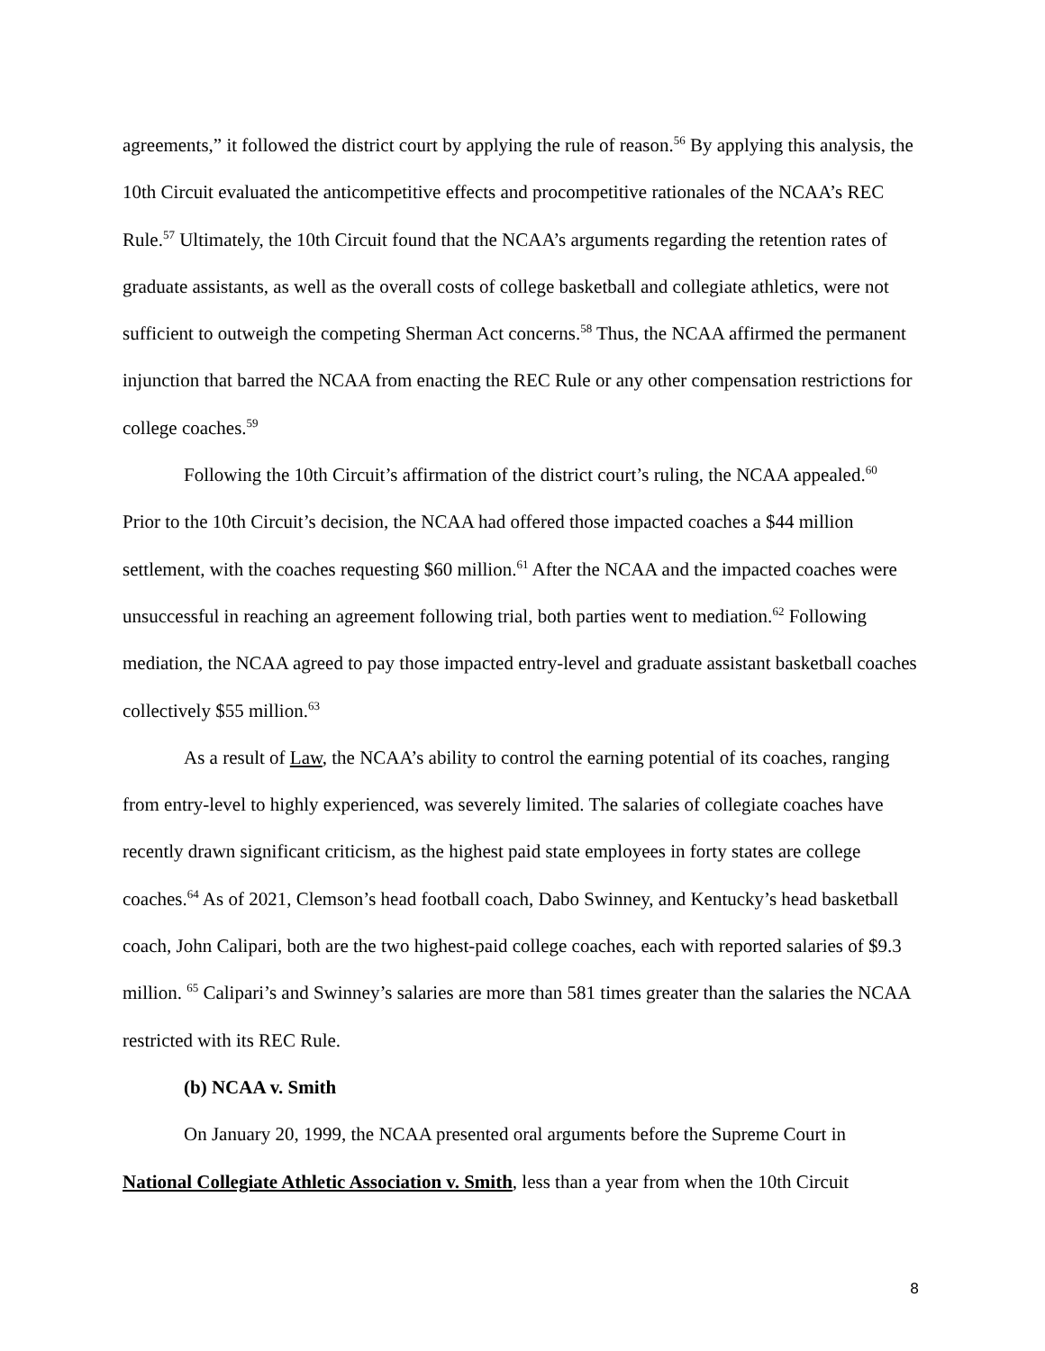agreements,” it followed the district court by applying the rule of reason.<sup>56</sup> By applying this analysis, the 10th Circuit evaluated the anticompetitive effects and procompetitive rationales of the NCAA’s REC Rule.<sup>57</sup> Ultimately, the 10th Circuit found that the NCAA’s arguments regarding the retention rates of graduate assistants, as well as the overall costs of college basketball and collegiate athletics, were not sufficient to outweigh the competing Sherman Act concerns.<sup>58</sup> Thus, the NCAA affirmed the permanent injunction that barred the NCAA from enacting the REC Rule or any other compensation restrictions for college coaches.<sup>59</sup>
Following the 10th Circuit’s affirmation of the district court’s ruling, the NCAA appealed.<sup>60</sup> Prior to the 10th Circuit’s decision, the NCAA had offered those impacted coaches a $44 million settlement, with the coaches requesting $60 million.<sup>61</sup> After the NCAA and the impacted coaches were unsuccessful in reaching an agreement following trial, both parties went to mediation.<sup>62</sup> Following mediation, the NCAA agreed to pay those impacted entry-level and graduate assistant basketball coaches collectively $55 million.<sup>63</sup>
As a result of Law, the NCAA’s ability to control the earning potential of its coaches, ranging from entry-level to highly experienced, was severely limited. The salaries of collegiate coaches have recently drawn significant criticism, as the highest paid state employees in forty states are college coaches.<sup>64</sup> As of 2021, Clemson’s head football coach, Dabo Swinney, and Kentucky’s head basketball coach, John Calipari, both are the two highest-paid college coaches, each with reported salaries of $9.3 million. <sup>65</sup> Calipari’s and Swinney’s salaries are more than 581 times greater than the salaries the NCAA restricted with its REC Rule.
(b) NCAA v. Smith
On January 20, 1999, the NCAA presented oral arguments before the Supreme Court in National Collegiate Athletic Association v. Smith, less than a year from when the 10th Circuit
8